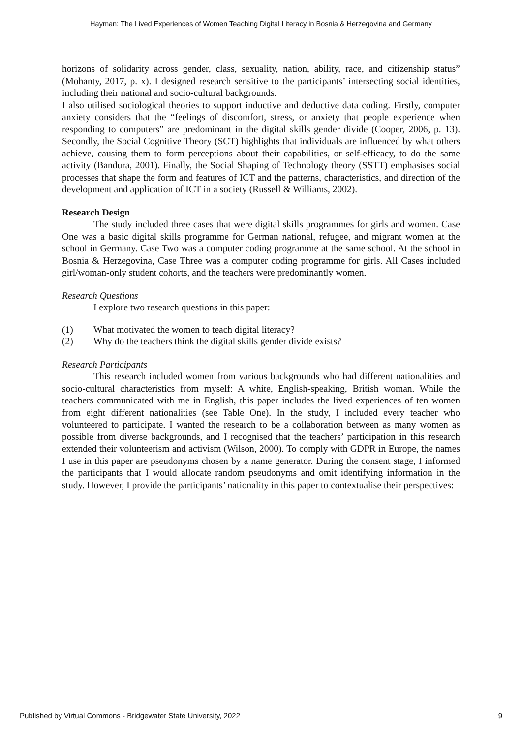Hayman: The Lived Experiences of Women Teaching Digital Literacy in Bosnia & Herzegovina and Germany
horizons of solidarity across gender, class, sexuality, nation, ability, race, and citizenship status” (Mohanty, 2017, p. x). I designed research sensitive to the participants’ intersecting social identities, including their national and socio-cultural backgrounds.
I also utilised sociological theories to support inductive and deductive data coding. Firstly, computer anxiety considers that the “feelings of discomfort, stress, or anxiety that people experience when responding to computers” are predominant in the digital skills gender divide (Cooper, 2006, p. 13). Secondly, the Social Cognitive Theory (SCT) highlights that individuals are influenced by what others achieve, causing them to form perceptions about their capabilities, or self-efficacy, to do the same activity (Bandura, 2001). Finally, the Social Shaping of Technology theory (SSTT) emphasises social processes that shape the form and features of ICT and the patterns, characteristics, and direction of the development and application of ICT in a society (Russell & Williams, 2002).
Research Design
The study included three cases that were digital skills programmes for girls and women. Case One was a basic digital skills programme for German national, refugee, and migrant women at the school in Germany. Case Two was a computer coding programme at the same school. At the school in Bosnia & Herzegovina, Case Three was a computer coding programme for girls. All Cases included girl/woman-only student cohorts, and the teachers were predominantly women.
Research Questions
I explore two research questions in this paper:
(1) What motivated the women to teach digital literacy?
(2) Why do the teachers think the digital skills gender divide exists?
Research Participants
This research included women from various backgrounds who had different nationalities and socio-cultural characteristics from myself: A white, English-speaking, British woman. While the teachers communicated with me in English, this paper includes the lived experiences of ten women from eight different nationalities (see Table One). In the study, I included every teacher who volunteered to participate. I wanted the research to be a collaboration between as many women as possible from diverse backgrounds, and I recognised that the teachers’ participation in this research extended their volunteerism and activism (Wilson, 2000). To comply with GDPR in Europe, the names I use in this paper are pseudonyms chosen by a name generator. During the consent stage, I informed the participants that I would allocate random pseudonyms and omit identifying information in the study. However, I provide the participants’ nationality in this paper to contextualise their perspectives:
Published by Virtual Commons - Bridgewater State University, 2022 9